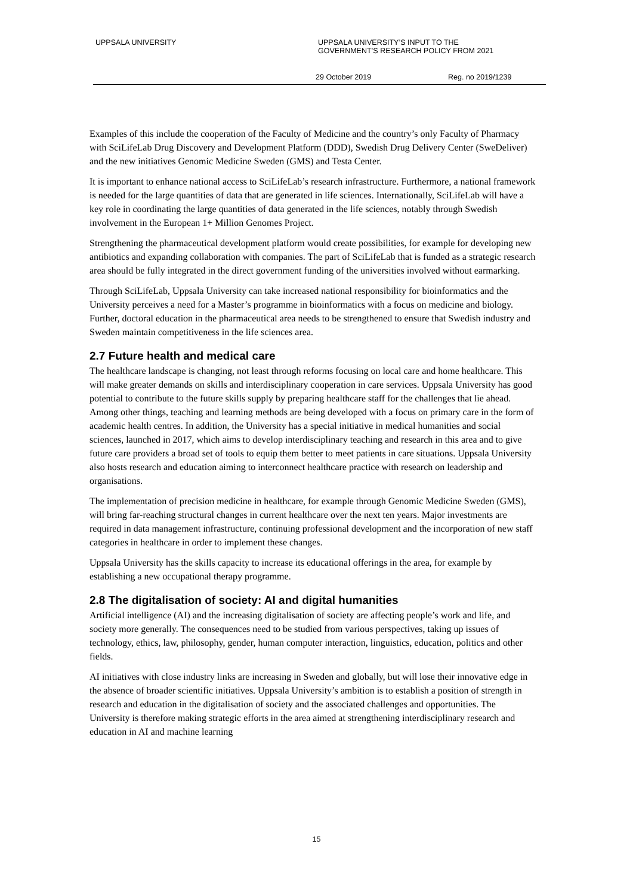UPPSALA UNIVERSITY UPPSALA UNIVERSITY’S INPUT TO THE
GOVERNMENT’S RESEARCH POLICY FROM 2021
29 October 2019 Reg. no 2019/1239
Examples of this include the cooperation of the Faculty of Medicine and the country’s only Faculty of Pharmacy with SciLifeLab Drug Discovery and Development Platform (DDD), Swedish Drug Delivery Center (SweDeliver) and the new initiatives Genomic Medicine Sweden (GMS) and Testa Center.
It is important to enhance national access to SciLifeLab’s research infrastructure. Furthermore, a national framework is needed for the large quantities of data that are generated in life sciences. Internationally, SciLifeLab will have a key role in coordinating the large quantities of data generated in the life sciences, notably through Swedish involvement in the European 1+ Million Genomes Project.
Strengthening the pharmaceutical development platform would create possibilities, for example for developing new antibiotics and expanding collaboration with companies. The part of SciLifeLab that is funded as a strategic research area should be fully integrated in the direct government funding of the universities involved without earmarking.
Through SciLifeLab, Uppsala University can take increased national responsibility for bioinformatics and the University perceives a need for a Master’s programme in bioinformatics with a focus on medicine and biology. Further, doctoral education in the pharmaceutical area needs to be strengthened to ensure that Swedish industry and Sweden maintain competitiveness in the life sciences area.
2.7 Future health and medical care
The healthcare landscape is changing, not least through reforms focusing on local care and home healthcare. This will make greater demands on skills and interdisciplinary cooperation in care services. Uppsala University has good potential to contribute to the future skills supply by preparing healthcare staff for the challenges that lie ahead. Among other things, teaching and learning methods are being developed with a focus on primary care in the form of academic health centres. In addition, the University has a special initiative in medical humanities and social sciences, launched in 2017, which aims to develop interdisciplinary teaching and research in this area and to give future care providers a broad set of tools to equip them better to meet patients in care situations. Uppsala University also hosts research and education aiming to interconnect healthcare practice with research on leadership and organisations.
The implementation of precision medicine in healthcare, for example through Genomic Medicine Sweden (GMS), will bring far-reaching structural changes in current healthcare over the next ten years. Major investments are required in data management infrastructure, continuing professional development and the incorporation of new staff categories in healthcare in order to implement these changes.
Uppsala University has the skills capacity to increase its educational offerings in the area, for example by establishing a new occupational therapy programme.
2.8 The digitalisation of society: AI and digital humanities
Artificial intelligence (AI) and the increasing digitalisation of society are affecting people’s work and life, and society more generally. The consequences need to be studied from various perspectives, taking up issues of technology, ethics, law, philosophy, gender, human computer interaction, linguistics, education, politics and other fields.
AI initiatives with close industry links are increasing in Sweden and globally, but will lose their innovative edge in the absence of broader scientific initiatives. Uppsala University’s ambition is to establish a position of strength in research and education in the digitalisation of society and the associated challenges and opportunities. The University is therefore making strategic efforts in the area aimed at strengthening interdisciplinary research and education in AI and machine learning
15